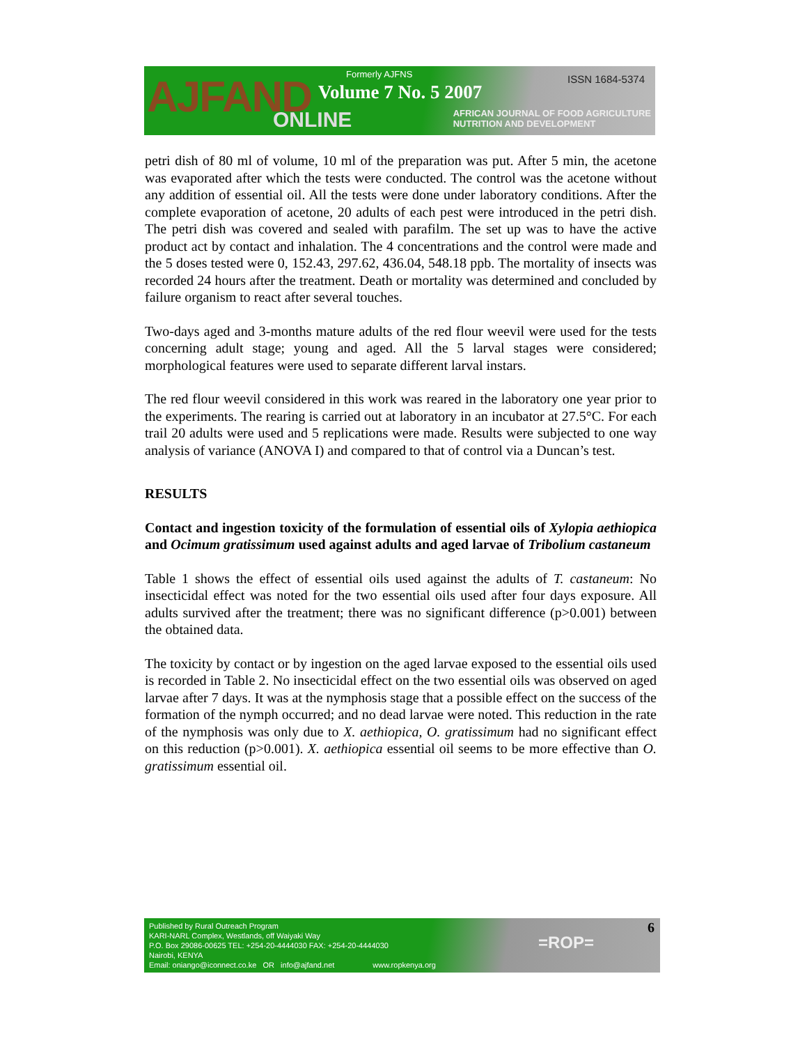AJFAND ONLINE
Formerly AJFNS
Volume 7 No. 5 2007
ISSN 1684-5374
AFRICAN JOURNAL OF FOOD AGRICULTURE
NUTRITION AND DEVELOPMENT
petri dish of 80 ml of volume, 10 ml of the preparation was put. After 5 min, the acetone was evaporated after which the tests were conducted. The control was the acetone without any addition of essential oil. All the tests were done under laboratory conditions. After the complete evaporation of acetone, 20 adults of each pest were introduced in the petri dish. The petri dish was covered and sealed with parafilm. The set up was to have the active product act by contact and inhalation. The 4 concentrations and the control were made and the 5 doses tested were 0, 152.43, 297.62, 436.04, 548.18 ppb. The mortality of insects was recorded 24 hours after the treatment. Death or mortality was determined and concluded by failure organism to react after several touches.
Two-days aged and 3-months mature adults of the red flour weevil were used for the tests concerning adult stage; young and aged. All the 5 larval stages were considered; morphological features were used to separate different larval instars.
The red flour weevil considered in this work was reared in the laboratory one year prior to the experiments. The rearing is carried out at laboratory in an incubator at 27.5°C. For each trail 20 adults were used and 5 replications were made. Results were subjected to one way analysis of variance (ANOVA I) and compared to that of control via a Duncan’s test.
RESULTS
Contact and ingestion toxicity of the formulation of essential oils of Xylopia aethiopica and Ocimum gratissimum used against adults and aged larvae of Tribolium castaneum
Table 1 shows the effect of essential oils used against the adults of T. castaneum: No insecticidal effect was noted for the two essential oils used after four days exposure. All adults survived after the treatment; there was no significant difference (p>0.001) between the obtained data.
The toxicity by contact or by ingestion on the aged larvae exposed to the essential oils used is recorded in Table 2. No insecticidal effect on the two essential oils was observed on aged larvae after 7 days. It was at the nymphosis stage that a possible effect on the success of the formation of the nymph occurred; and no dead larvae were noted. This reduction in the rate of the nymphosis was only due to X. aethiopica, O. gratissimum had no significant effect on this reduction (p>0.001). X. aethiopica essential oil seems to be more effective than O. gratissimum essential oil.
Published by Rural Outreach Program
KARI-NARL Complex, Westlands, off Waiyaki Way
P.O. Box 29086-00625 TEL: +254-20-4444030 FAX: +254-20-4444030
Nairobi, KENYA
Email: oniango@iconnect.co.ke OR info@ajfand.net www.ropkenya.org
=ROP=
6